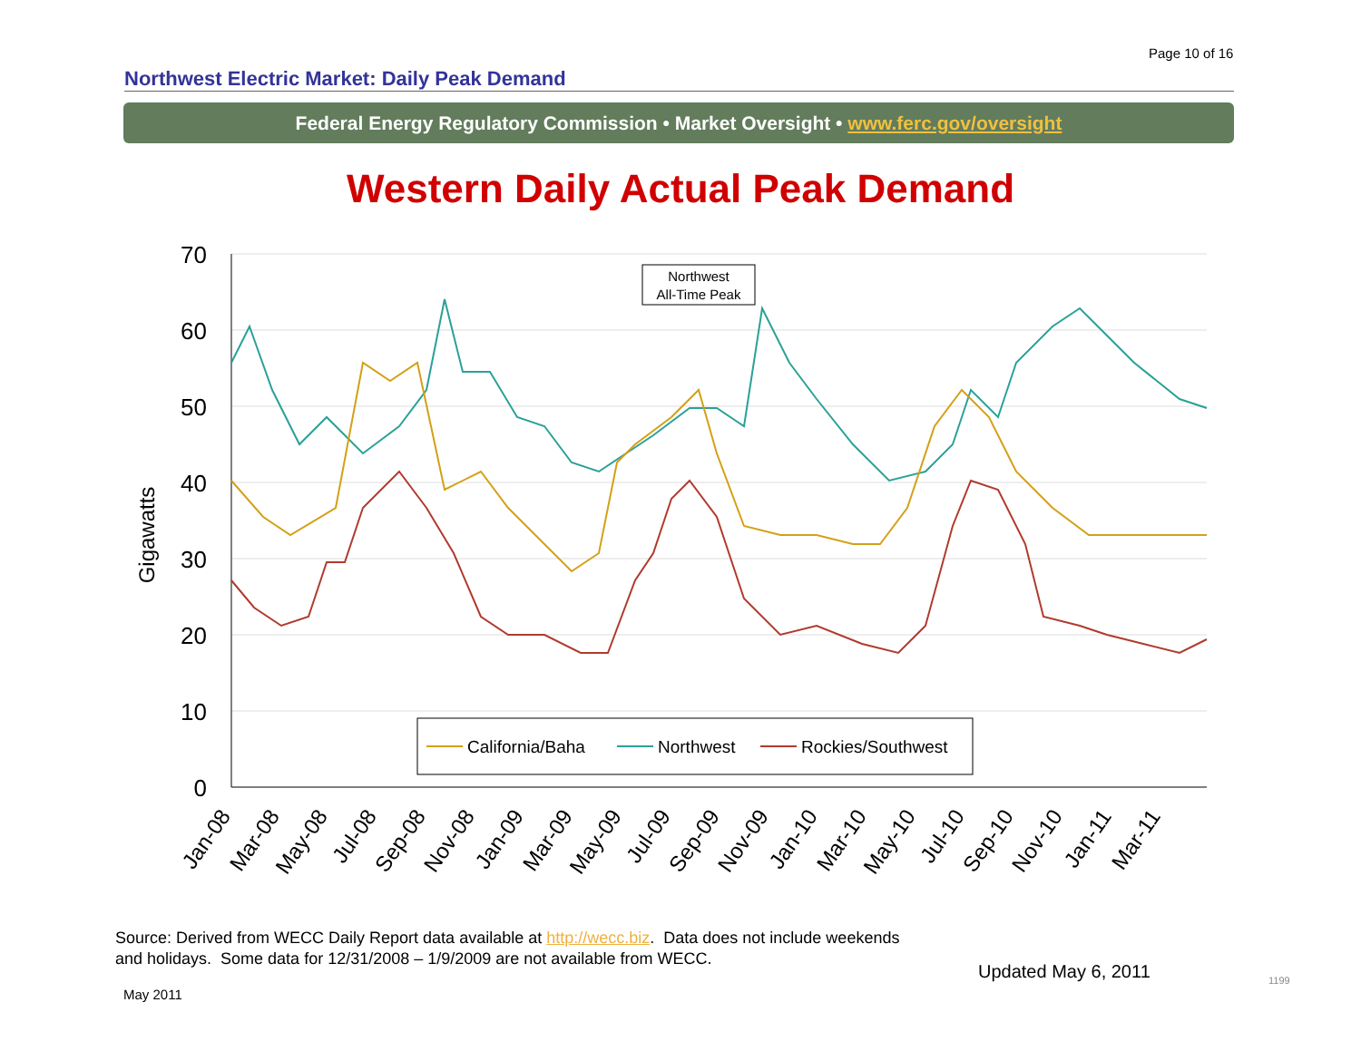Page 10 of 16
Northwest Electric Market: Daily Peak Demand
Federal Energy Regulatory Commission • Market Oversight • www.ferc.gov/oversight
Western Daily Actual Peak Demand
70
60
50
40
30
20
10
0
Gigawatts
Northwest
All-Time Peak
California/Baha
Northwest
Rockies/Southwest
Jan-08
Mar-08
May-08
Jul-08
Sep-08
Nov-08
Jan-09
Mar-09
May-09
Jul-09
Sep-09
Nov-09
Jan-10
Mar-10
May-10
Jul-10
Sep-10
Nov-10
Jan-11
Mar-11
Source: Derived from WECC Daily Report data available at http://wecc.biz. Data does not include weekends
and holidays. Some data for 12/31/2008 – 1/9/2009 are not available from WECC.
Updated May 6, 2011
May 2011
1199